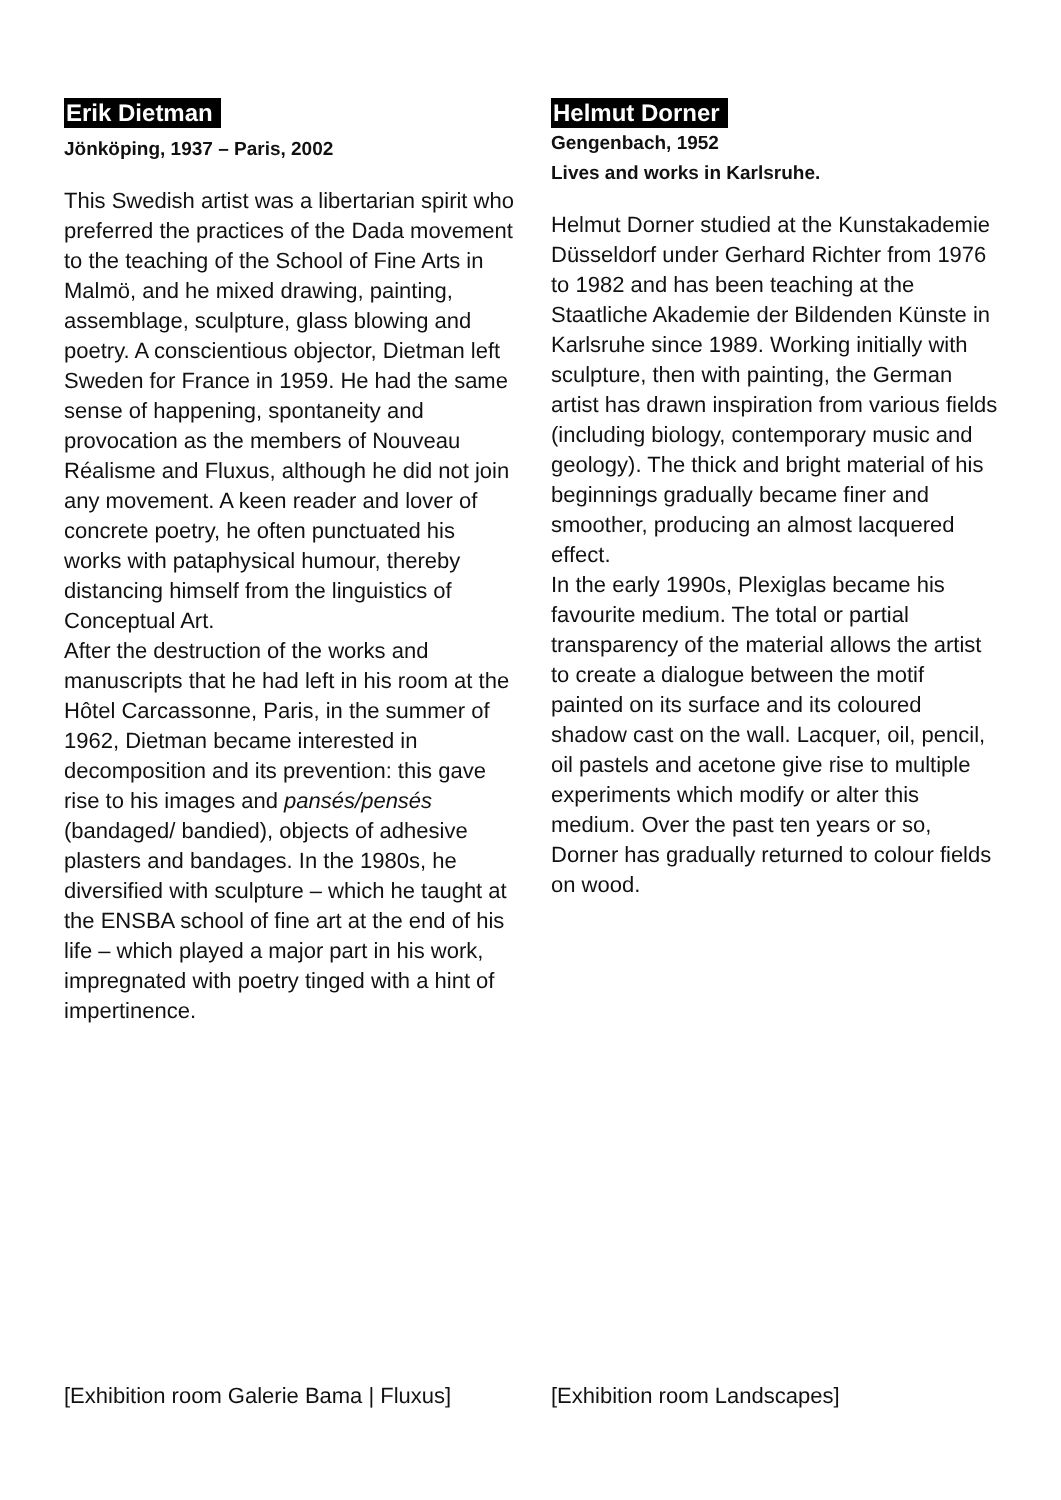Erik Dietman
Jönköping, 1937 – Paris, 2002
This Swedish artist was a libertarian spirit who preferred the practices of the Dada movement to the teaching of the School of Fine Arts in Malmö, and he mixed drawing, painting, assemblage, sculpture, glass blowing and poetry. A conscientious objector, Dietman left Sweden for France in 1959. He had the same sense of happening, spontaneity and provocation as the members of Nouveau Réalisme and Fluxus, although he did not join any movement. A keen reader and lover of concrete poetry, he often punctuated his works with pataphysical humour, thereby distancing himself from the linguistics of Conceptual Art.
After the destruction of the works and manuscripts that he had left in his room at the Hôtel Carcassonne, Paris, in the summer of 1962, Dietman became interested in decomposition and its prevention: this gave rise to his images and pansés/pensés (bandaged/ bandied), objects of adhesive plasters and bandages. In the 1980s, he diversified with sculpture – which he taught at the ENSBA school of fine art at the end of his life – which played a major part in his work, impregnated with poetry tinged with a hint of impertinence.
Helmut Dorner
Gengenbach, 1952
Lives and works in Karlsruhe.
Helmut Dorner studied at the Kunstakademie Düsseldorf under Gerhard Richter from 1976 to 1982 and has been teaching at the Staatliche Akademie der Bildenden Künste in Karlsruhe since 1989. Working initially with sculpture, then with painting, the German artist has drawn inspiration from various fields (including biology, contemporary music and geology). The thick and bright material of his beginnings gradually became finer and smoother, producing an almost lacquered effect.
In the early 1990s, Plexiglas became his favourite medium. The total or partial transparency of the material allows the artist to create a dialogue between the motif painted on its surface and its coloured shadow cast on the wall. Lacquer, oil, pencil, oil pastels and acetone give rise to multiple experiments which modify or alter this medium. Over the past ten years or so, Dorner has gradually returned to colour fields on wood.
[Exhibition room Galerie Bama | Fluxus]
[Exhibition room Landscapes]